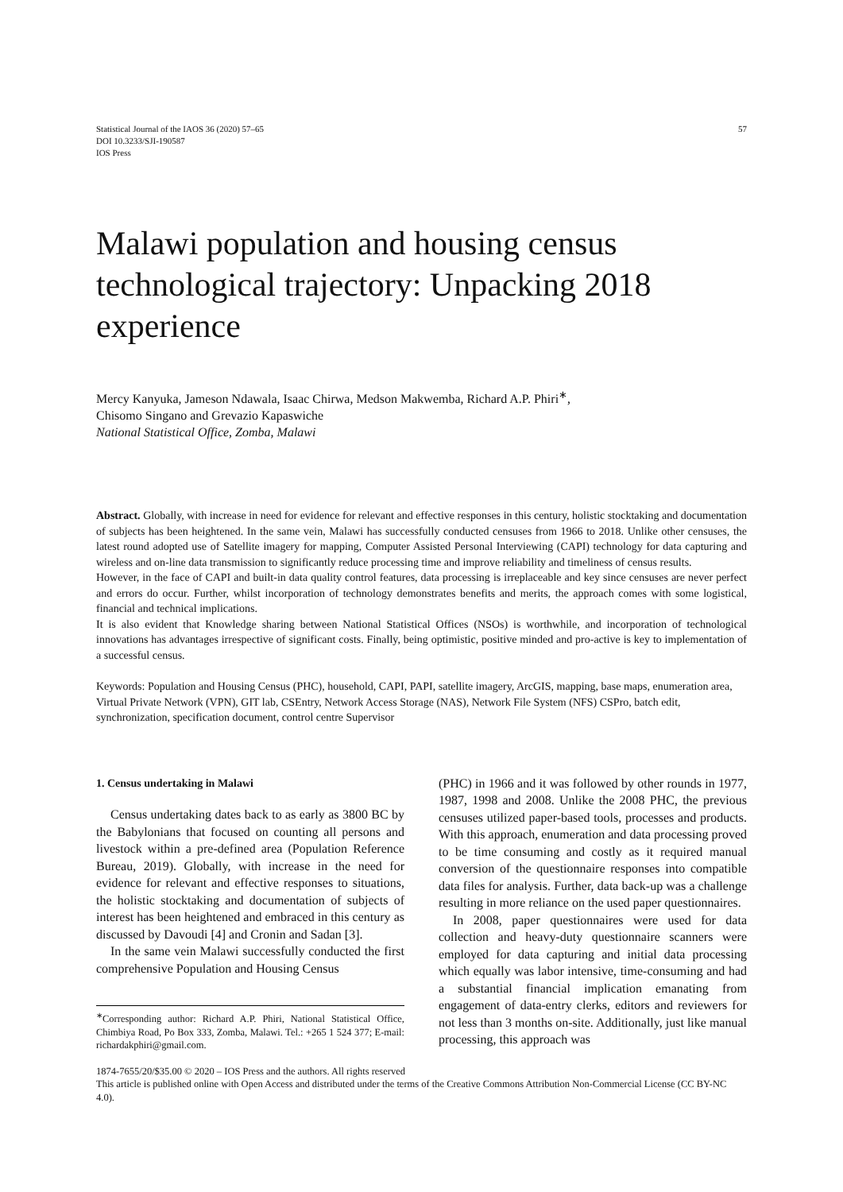Statistical Journal of the IAOS 36 (2020) 57–65
DOI 10.3233/SJI-190587
IOS Press
57
Malawi population and housing census technological trajectory: Unpacking 2018 experience
Mercy Kanyuka, Jameson Ndawala, Isaac Chirwa, Medson Makwemba, Richard A.P. Phiri<sup>∗</sup>,
Chisomo Singano and Grevazio Kapaswiche
National Statistical Office, Zomba, Malawi
Abstract. Globally, with increase in need for evidence for relevant and effective responses in this century, holistic stocktaking and documentation of subjects has been heightened. In the same vein, Malawi has successfully conducted censuses from 1966 to 2018. Unlike other censuses, the latest round adopted use of Satellite imagery for mapping, Computer Assisted Personal Interviewing (CAPI) technology for data capturing and wireless and on-line data transmission to significantly reduce processing time and improve reliability and timeliness of census results.
However, in the face of CAPI and built-in data quality control features, data processing is irreplaceable and key since censuses are never perfect and errors do occur. Further, whilst incorporation of technology demonstrates benefits and merits, the approach comes with some logistical, financial and technical implications.
It is also evident that Knowledge sharing between National Statistical Offices (NSOs) is worthwhile, and incorporation of technological innovations has advantages irrespective of significant costs. Finally, being optimistic, positive minded and pro-active is key to implementation of a successful census.
Keywords: Population and Housing Census (PHC), household, CAPI, PAPI, satellite imagery, ArcGIS, mapping, base maps, enumeration area, Virtual Private Network (VPN), GIT lab, CSEntry, Network Access Storage (NAS), Network File System (NFS) CSPro, batch edit, synchronization, specification document, control centre Supervisor
1. Census undertaking in Malawi
Census undertaking dates back to as early as 3800 BC by the Babylonians that focused on counting all persons and livestock within a pre-defined area (Population Reference Bureau, 2019). Globally, with increase in the need for evidence for relevant and effective responses to situations, the holistic stocktaking and documentation of subjects of interest has been heightened and embraced in this century as discussed by Davoudi [4] and Cronin and Sadan [3].
In the same vein Malawi successfully conducted the first comprehensive Population and Housing Census
<sup>∗</sup>Corresponding author: Richard A.P. Phiri, National Statistical Office, Chimbiya Road, Po Box 333, Zomba, Malawi. Tel.: +265 1 524 377; E-mail: richardakphiri@gmail.com.
(PHC) in 1966 and it was followed by other rounds in 1977, 1987, 1998 and 2008. Unlike the 2008 PHC, the previous censuses utilized paper-based tools, processes and products. With this approach, enumeration and data processing proved to be time consuming and costly as it required manual conversion of the questionnaire responses into compatible data files for analysis. Further, data back-up was a challenge resulting in more reliance on the used paper questionnaires.
In 2008, paper questionnaires were used for data collection and heavy-duty questionnaire scanners were employed for data capturing and initial data processing which equally was labor intensive, time-consuming and had a substantial financial implication emanating from engagement of data-entry clerks, editors and reviewers for not less than 3 months on-site. Additionally, just like manual processing, this approach was
1874-7655/20/$35.00 © 2020 – IOS Press and the authors. All rights reserved
This article is published online with Open Access and distributed under the terms of the Creative Commons Attribution Non-Commercial License (CC BY-NC 4.0).